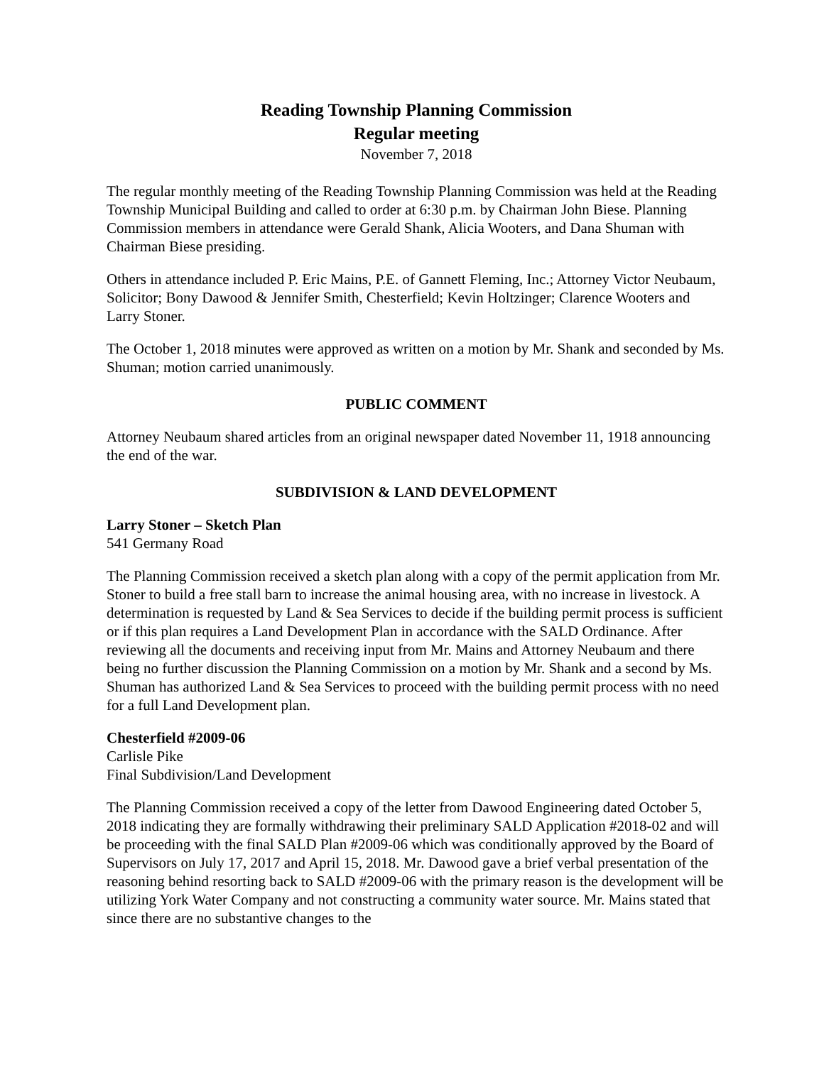Reading Township Planning Commission
Regular meeting
November 7, 2018
The regular monthly meeting of the Reading Township Planning Commission was held at the Reading Township Municipal Building and called to order at 6:30 p.m. by Chairman John Biese. Planning Commission members in attendance were Gerald Shank, Alicia Wooters, and Dana Shuman with Chairman Biese presiding.
Others in attendance included P. Eric Mains, P.E. of Gannett Fleming, Inc.; Attorney Victor Neubaum, Solicitor; Bony Dawood & Jennifer Smith, Chesterfield; Kevin Holtzinger; Clarence Wooters and Larry Stoner.
The October 1, 2018 minutes were approved as written on a motion by Mr. Shank and seconded by Ms. Shuman; motion carried unanimously.
PUBLIC COMMENT
Attorney Neubaum shared articles from an original newspaper dated November 11, 1918 announcing the end of the war.
SUBDIVISION & LAND DEVELOPMENT
Larry Stoner – Sketch Plan
541 Germany Road
The Planning Commission received a sketch plan along with a copy of the permit application from Mr. Stoner to build a free stall barn to increase the animal housing area, with no increase in livestock. A determination is requested by Land & Sea Services to decide if the building permit process is sufficient or if this plan requires a Land Development Plan in accordance with the SALD Ordinance. After reviewing all the documents and receiving input from Mr. Mains and Attorney Neubaum and there being no further discussion the Planning Commission on a motion by Mr. Shank and a second by Ms. Shuman has authorized Land & Sea Services to proceed with the building permit process with no need for a full Land Development plan.
Chesterfield #2009-06
Carlisle Pike
Final Subdivision/Land Development
The Planning Commission received a copy of the letter from Dawood Engineering dated October 5, 2018 indicating they are formally withdrawing their preliminary SALD Application #2018-02 and will be proceeding with the final SALD Plan #2009-06 which was conditionally approved by the Board of Supervisors on July 17, 2017 and April 15, 2018. Mr. Dawood gave a brief verbal presentation of the reasoning behind resorting back to SALD #2009-06 with the primary reason is the development will be utilizing York Water Company and not constructing a community water source. Mr. Mains stated that since there are no substantive changes to the